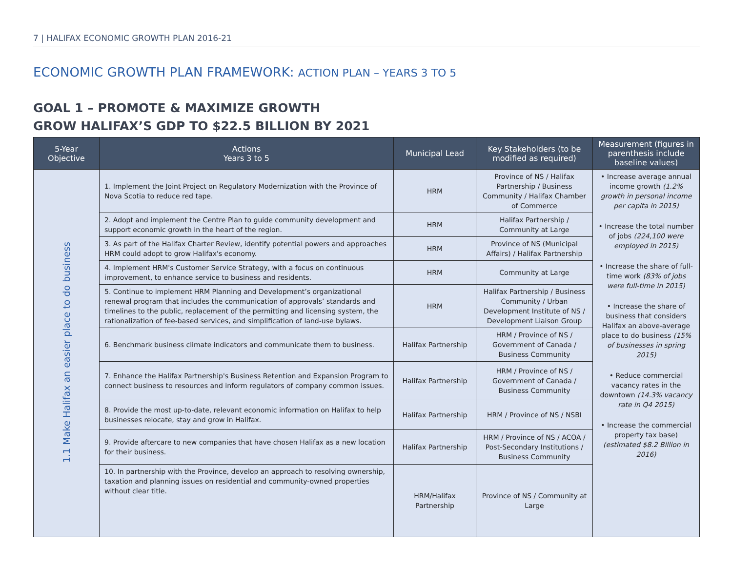7 | HALIFAX ECONOMIC GROWTH PLAN 2016-21
ECONOMIC GROWTH PLAN FRAMEWORK: ACTION PLAN – YEARS 3 TO 5
GOAL 1 – PROMOTE & MAXIMIZE GROWTH
GROW HALIFAX’S GDP TO $22.5 BILLION BY 2021
| 5-Year Objective | Actions Years 3 to 5 | Municipal Lead | Key Stakeholders (to be modified as required) | Measurement (figures in parenthesis include baseline values) |
| --- | --- | --- | --- | --- |
| 1.1 Make Halifax an easier place to do business | 1. Implement the Joint Project on Regulatory Modernization with the Province of Nova Scotia to reduce red tape. | HRM | Province of NS / Halifax Partnership / Business Community / Halifax Chamber of Commerce | • Increase average annual income growth (1.2% growth in personal income per capita in 2015) • Increase the total number of jobs (224,100 were employed in 2015) • Increase the share of full-time work (83% of jobs were full-time in 2015) • Increase the share of business that considers Halifax an above-average place to do business (15% of businesses in spring 2015) • Reduce commercial vacancy rates in the downtown (14.3% vacancy rate in Q4 2015) • Increase the commercial property tax base) (estimated $8.2 Billion in 2016) |
| | 2. Adopt and implement the Centre Plan to guide community development and support economic growth in the heart of the region. | HRM | Halifax Partnership / Community at Large | |
| | 3. As part of the Halifax Charter Review, identify potential powers and approaches HRM could adopt to grow Halifax's economy. | HRM | Province of NS (Municipal Affairs) / Halifax Partnership | |
| | 4. Implement HRM's Customer Service Strategy, with a focus on continuous improvement, to enhance service to business and residents. | HRM | Community at Large | |
| | 5. Continue to implement HRM Planning and Development’s organizational renewal program that includes the communication of approvals’ standards and timelines to the public, replacement of the permitting and licensing system, the rationalization of fee-based services, and simplification of land-use bylaws. | HRM | Halifax Partnership / Business Community / Urban Development Institute of NS / Development Liaison Group | |
| | 6. Benchmark business climate indicators and communicate them to business. | Halifax Partnership | HRM / Province of NS / Government of Canada / Business Community | |
| | 7. Enhance the Halifax Partnership's Business Retention and Expansion Program to connect business to resources and inform regulators of company common issues. | Halifax Partnership | HRM / Province of NS / Government of Canada / Business Community | |
| | 8. Provide the most up-to-date, relevant economic information on Halifax to help businesses relocate, stay and grow in Halifax. | Halifax Partnership | HRM / Province of NS / NSBI | |
| | 9. Provide aftercare to new companies that have chosen Halifax as a new location for their business. | Halifax Partnership | HRM / Province of NS / ACOA / Post-Secondary Institutions / Business Community | |
| | 10. In partnership with the Province, develop an approach to resolving ownership, taxation and planning issues on residential and community-owned properties without clear title. | HRM/Halifax Partnership | Province of NS / Community at Large | |